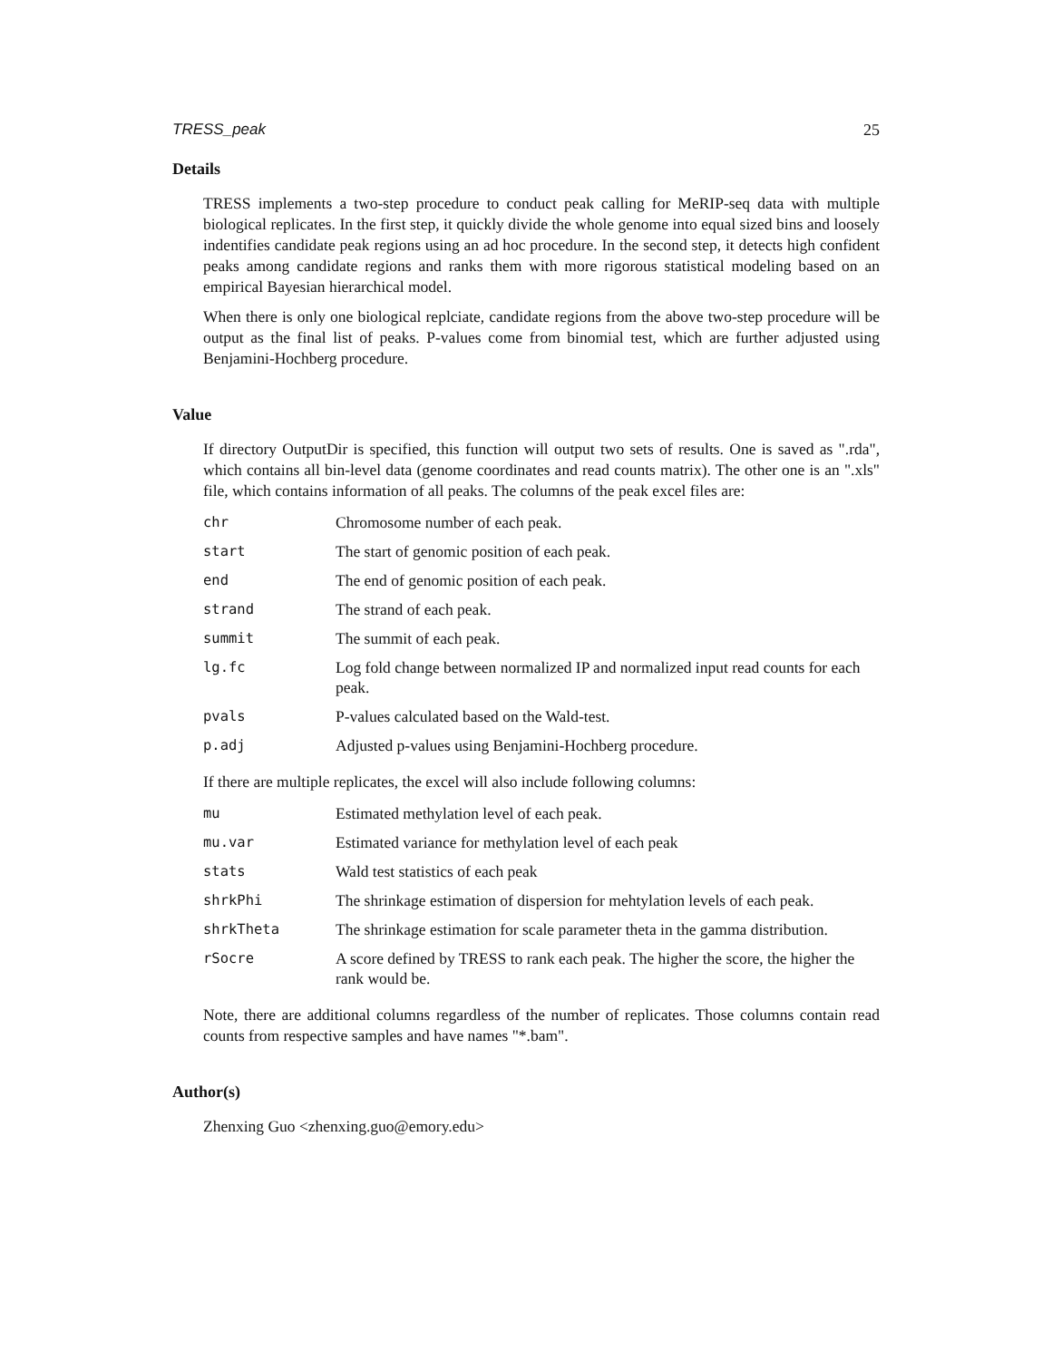TRESS_peak 25
Details
TRESS implements a two-step procedure to conduct peak calling for MeRIP-seq data with multiple biological replicates. In the first step, it quickly divide the whole genome into equal sized bins and loosely indentifies candidate peak regions using an ad hoc procedure. In the second step, it detects high confident peaks among candidate regions and ranks them with more rigorous statistical modeling based on an empirical Bayesian hierarchical model.
When there is only one biological replciate, candidate regions from the above two-step procedure will be output as the final list of peaks. P-values come from binomial test, which are further adjusted using Benjamini-Hochberg procedure.
Value
If directory OutputDir is specified, this function will output two sets of results. One is saved as ".rda", which contains all bin-level data (genome coordinates and read counts matrix). The other one is an ".xls" file, which contains information of all peaks. The columns of the peak excel files are:
| chr | Chromosome number of each peak. |
| start | The start of genomic position of each peak. |
| end | The end of genomic position of each peak. |
| strand | The strand of each peak. |
| summit | The summit of each peak. |
| lg.fc | Log fold change between normalized IP and normalized input read counts for each peak. |
| pvals | P-values calculated based on the Wald-test. |
| p.adj | Adjusted p-values using Benjamini-Hochberg procedure. |
If there are multiple replicates, the excel will also include following columns:
| mu | Estimated methylation level of each peak. |
| mu.var | Estimated variance for methylation level of each peak |
| stats | Wald test statistics of each peak |
| shrkPhi | The shrinkage estimation of dispersion for mehtylation levels of each peak. |
| shrkTheta | The shrinkage estimation for scale parameter theta in the gamma distribution. |
| rSocre | A score defined by TRESS to rank each peak. The higher the score, the higher the rank would be. |
Note, there are additional columns regardless of the number of replicates. Those columns contain read counts from respective samples and have names "*.bam".
Author(s)
Zhenxing Guo <zhenxing.guo@emory.edu>